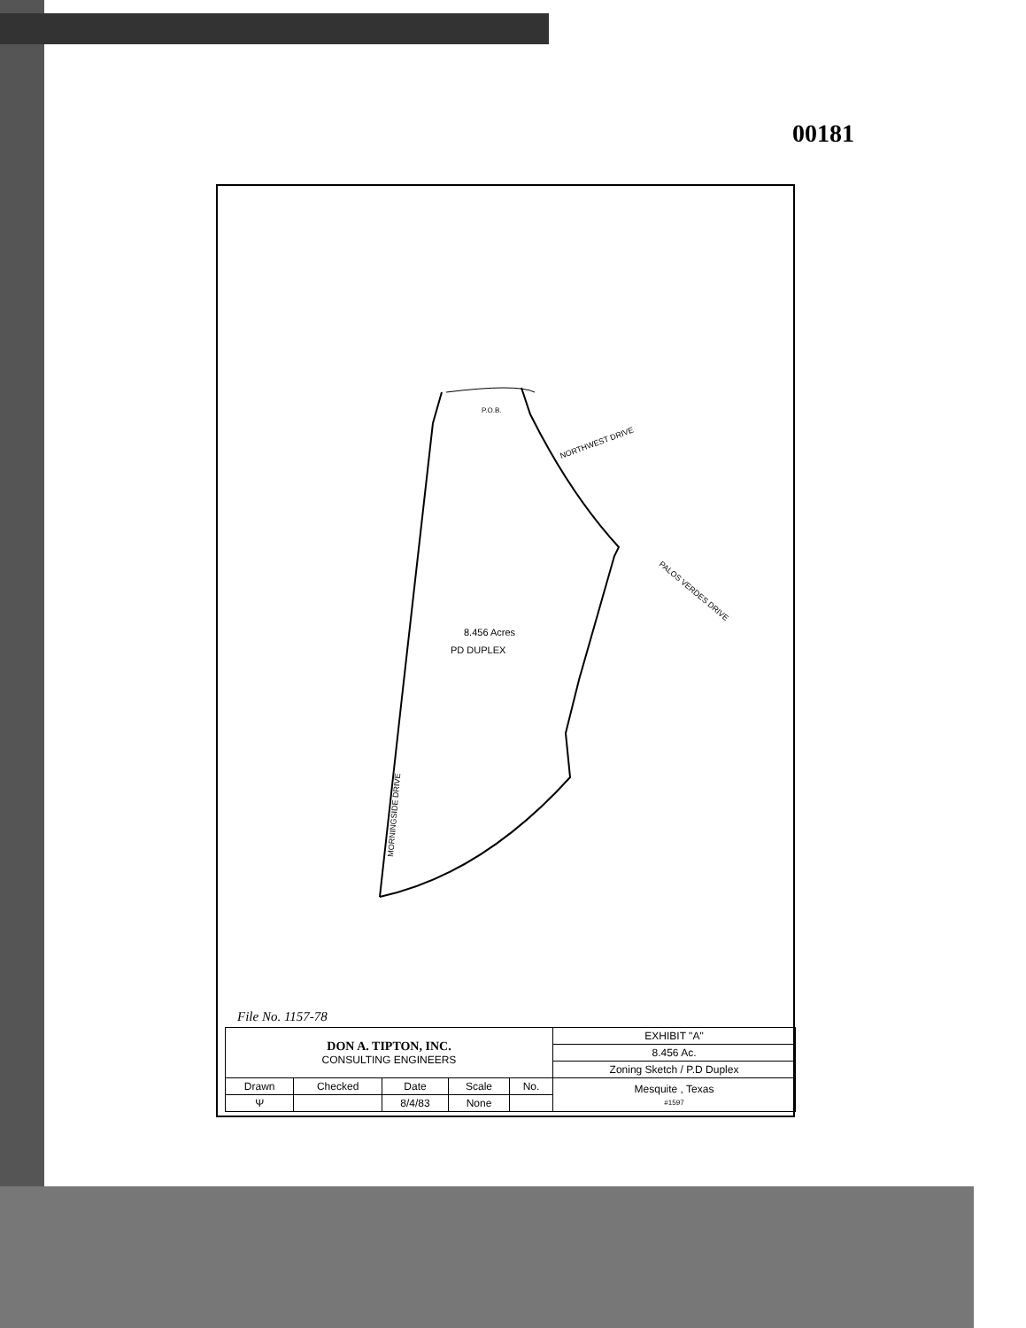00181
8.456 Acres
PD DUPLEX
NORTHWEST DRIVE
PALOS VERDES DRIVE
MORNINGSIDE DRIVE
P.O.B.
File No. 1157-78
| DON A. TIPTON, INC. CONSULTING ENGINEERS | | | | | EXHIBIT "A" |
| | | | | | 8.456 Ac. |
| | | | | | Zoning Sketch / P.D Duplex |
| Drawn | Checked | Date | Scale | No. | Mesquite , Texas #1597 |
| Ψ | | 8/4/83 | None | | |